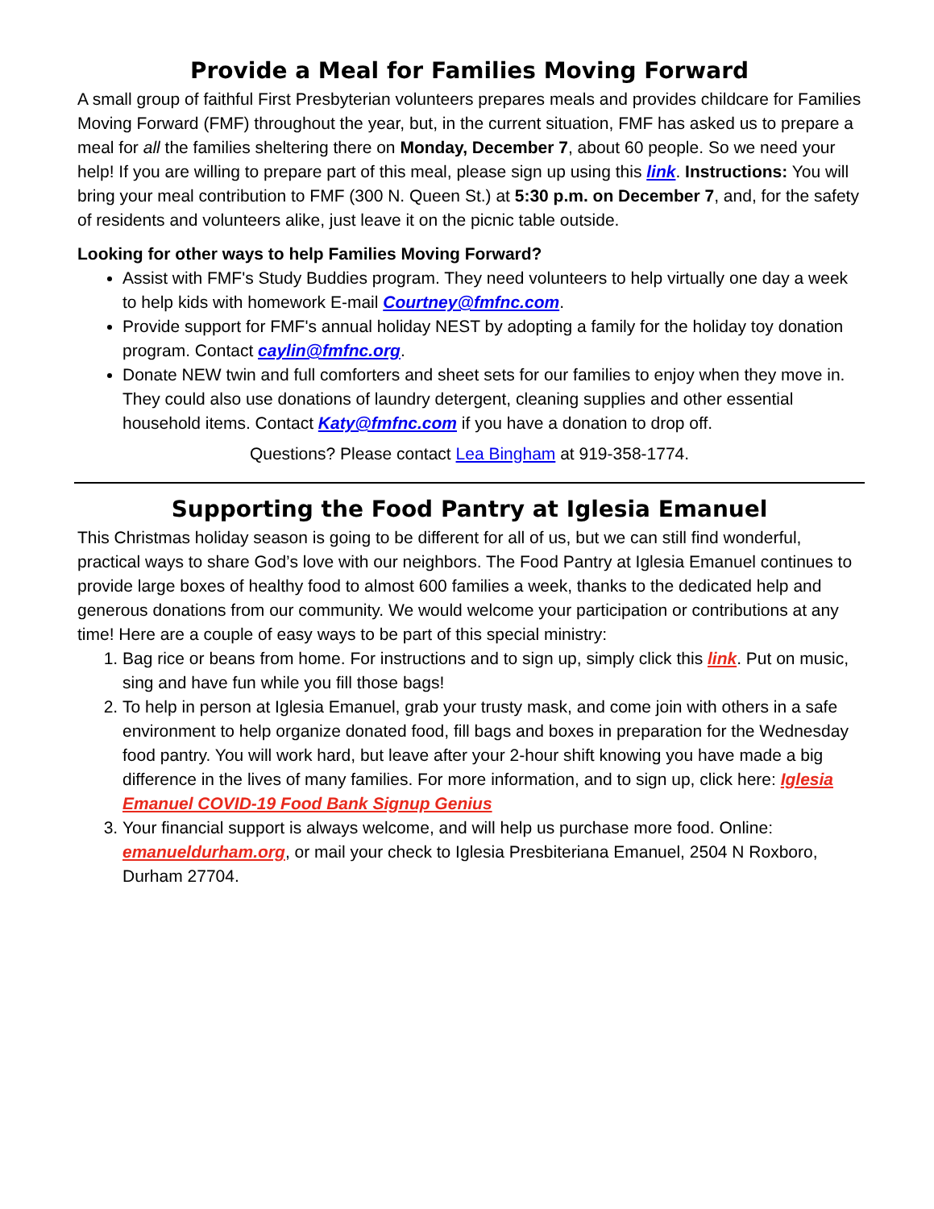Provide a Meal for Families Moving Forward
A small group of faithful First Presbyterian volunteers prepares meals and provides childcare for Families Moving Forward (FMF) throughout the year, but, in the current situation, FMF has asked us to prepare a meal for all the families sheltering there on Monday, December 7, about 60 people. So we need your help! If you are willing to prepare part of this meal, please sign up using this link. Instructions: You will bring your meal contribution to FMF (300 N. Queen St.) at 5:30 p.m. on December 7, and, for the safety of residents and volunteers alike, just leave it on the picnic table outside.
Looking for other ways to help Families Moving Forward?
Assist with FMF's Study Buddies program. They need volunteers to help virtually one day a week to help kids with homework E-mail Courtney@fmfnc.com.
Provide support for FMF's annual holiday NEST by adopting a family for the holiday toy donation program. Contact caylin@fmfnc.org.
Donate NEW twin and full comforters and sheet sets for our families to enjoy when they move in. They could also use donations of laundry detergent, cleaning supplies and other essential household items. Contact Katy@fmfnc.com if you have a donation to drop off.
Questions? Please contact Lea Bingham at 919-358-1774.
Supporting the Food Pantry at Iglesia Emanuel
This Christmas holiday season is going to be different for all of us, but we can still find wonderful, practical ways to share God’s love with our neighbors. The Food Pantry at Iglesia Emanuel continues to provide large boxes of healthy food to almost 600 families a week, thanks to the dedicated help and generous donations from our community. We would welcome your participation or contributions at any time! Here are a couple of easy ways to be part of this special ministry:
1. Bag rice or beans from home. For instructions and to sign up, simply click this link. Put on music, sing and have fun while you fill those bags!
2. To help in person at Iglesia Emanuel, grab your trusty mask, and come join with others in a safe environment to help organize donated food, fill bags and boxes in preparation for the Wednesday food pantry. You will work hard, but leave after your 2-hour shift knowing you have made a big difference in the lives of many families. For more information, and to sign up, click here: Iglesia Emanuel COVID-19 Food Bank Signup Genius
3. Your financial support is always welcome, and will help us purchase more food. Online: emanueldurham.org, or mail your check to Iglesia Presbiteriana Emanuel, 2504 N Roxboro, Durham 27704.